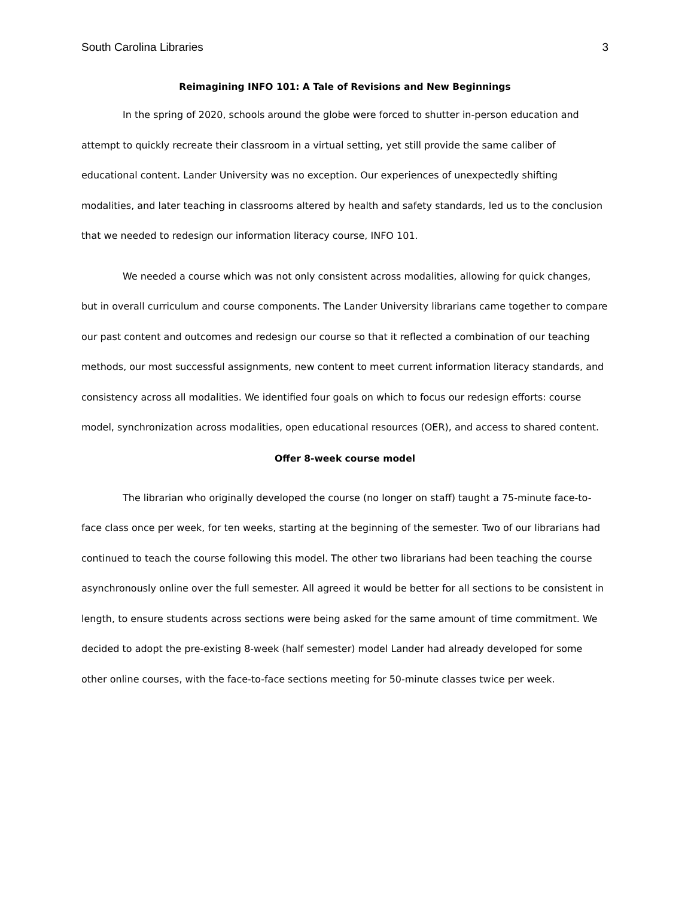South Carolina Libraries 3
Reimagining INFO 101: A Tale of Revisions and New Beginnings
In the spring of 2020, schools around the globe were forced to shutter in-person education and attempt to quickly recreate their classroom in a virtual setting, yet still provide the same caliber of educational content. Lander University was no exception. Our experiences of unexpectedly shifting modalities, and later teaching in classrooms altered by health and safety standards, led us to the conclusion that we needed to redesign our information literacy course, INFO 101.
We needed a course which was not only consistent across modalities, allowing for quick changes, but in overall curriculum and course components. The Lander University librarians came together to compare our past content and outcomes and redesign our course so that it reflected a combination of our teaching methods, our most successful assignments, new content to meet current information literacy standards, and consistency across all modalities. We identified four goals on which to focus our redesign efforts: course model, synchronization across modalities, open educational resources (OER), and access to shared content.
Offer 8-week course model
The librarian who originally developed the course (no longer on staff) taught a 75-minute face-to-face class once per week, for ten weeks, starting at the beginning of the semester. Two of our librarians had continued to teach the course following this model. The other two librarians had been teaching the course asynchronously online over the full semester. All agreed it would be better for all sections to be consistent in length, to ensure students across sections were being asked for the same amount of time commitment. We decided to adopt the pre-existing 8-week (half semester) model Lander had already developed for some other online courses, with the face-to-face sections meeting for 50-minute classes twice per week.